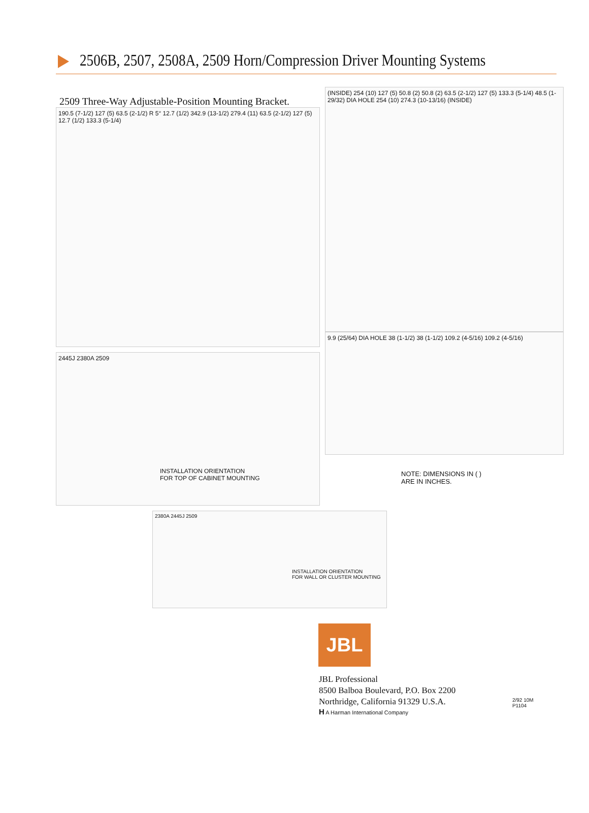2506B, 2507, 2508A, 2509 Horn/Compression Driver Mounting Systems
2509 Three-Way Adjustable-Position Mounting Bracket.
190.5 (7-1/2) 127 (5) 63.5 (2-1/2) R 5° 12.7 (1/2) 342.9 (13-1/2) 279.4 (11) 63.5 (2-1/2) 127 (5) 12.7 (1/2) 133.3 (5-1/4)
2445J 2380A 2509
INSTALLATION ORIENTATION
FOR TOP OF CABINET MOUNTING
(INSIDE) 254 (10) 127 (5) 50.8 (2) 50.8 (2) 63.5 (2-1/2) 127 (5) 133.3 (5-1/4) 48.5 (1-29/32) DIA HOLE 254 (10) 274.3 (10-13/16) (INSIDE)
9.9 (25/64) DIA HOLE 38 (1-1/2) 38 (1-1/2) 109.2 (4-5/16) 109.2 (4-5/16)
NOTE: DIMENSIONS IN ( )
ARE IN INCHES.
2380A 2445J 2509
INSTALLATION ORIENTATION
FOR WALL OR CLUSTER MOUNTING
JBL
JBL Professional
8500 Balboa Boulevard, P.O. Box 2200
Northridge, California 91329 U.S.A.
H A Harman International Company 2/92 10M
P1104